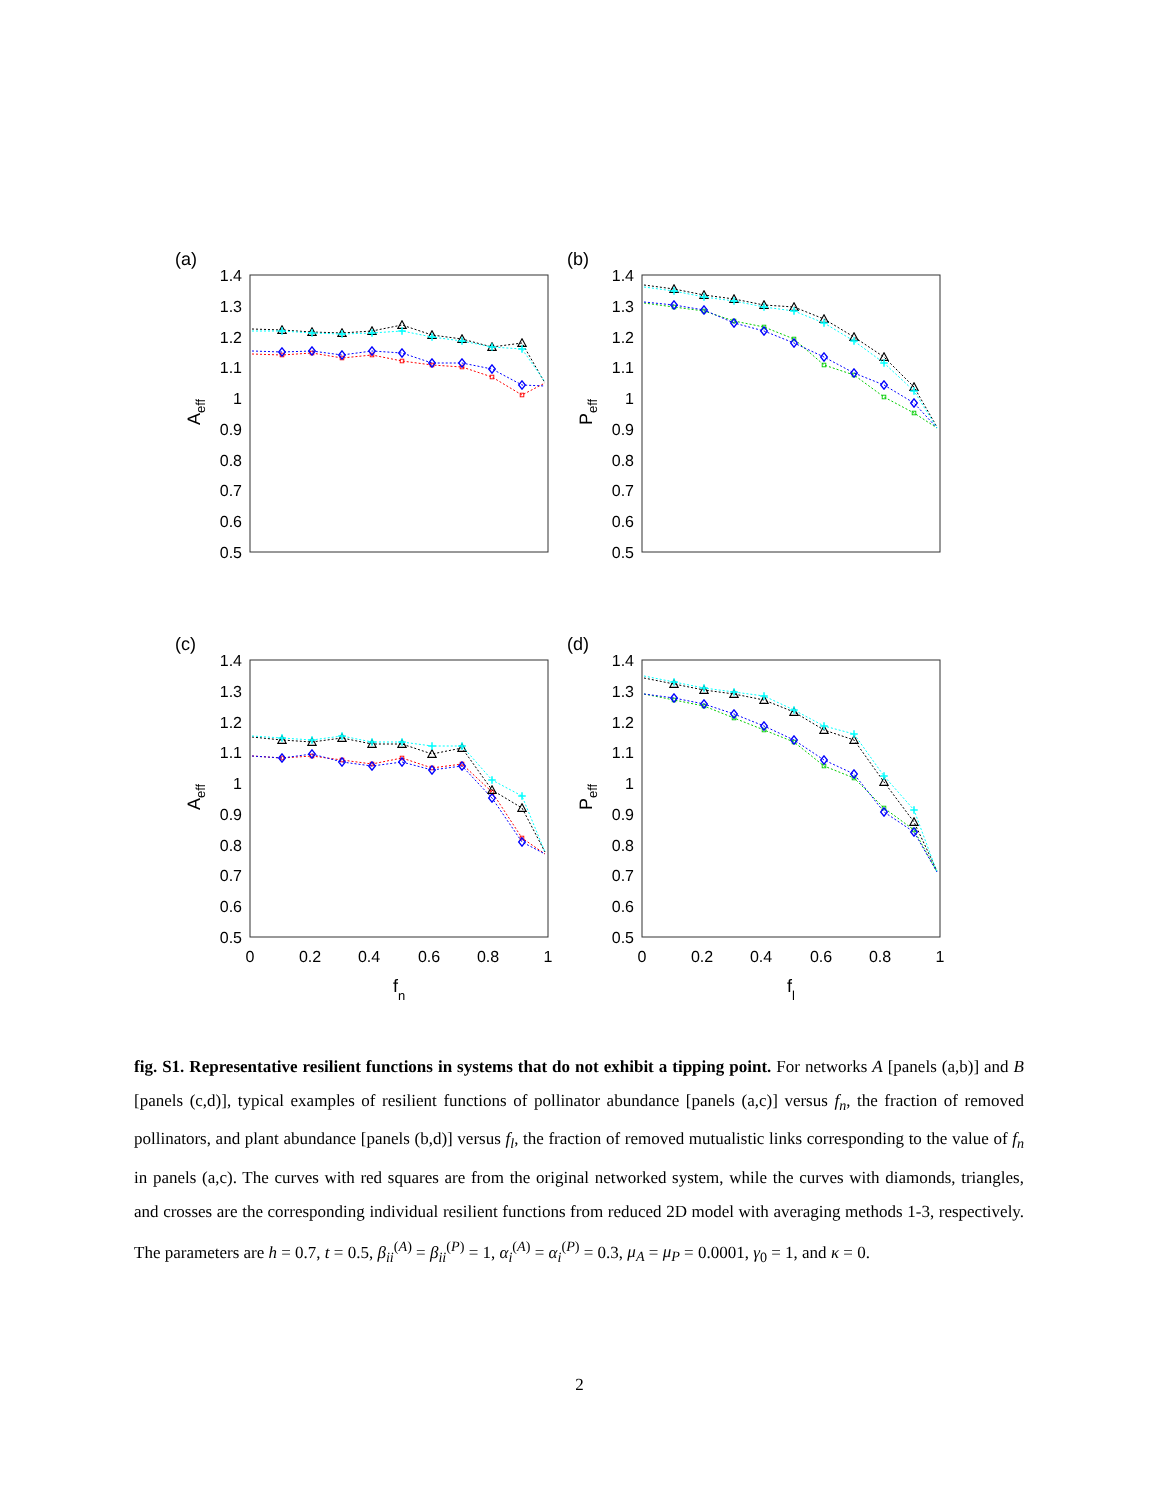(a)
1.4
1.3
1.2
1.1
1
0.9
0.8
0.7
0.6
0.5
Aeff
(b)
1.4
1.3
1.2
1.1
1
0.9
0.8
0.7
0.6
0.5
Peff
(c)
1.4
1.3
1.2
1.1
1
0.9
0.8
0.7
0.6
0.5
0
0.2
0.4
0.6
0.8
1
fn
Aeff
(d)
1.4
1.3
1.2
1.1
1
0.9
0.8
0.7
0.6
0.5
0
0.2
0.4
0.6
0.8
1
fl
Peff
fig. S1. Representative resilient functions in systems that do not exhibit a tipping point. For networks A [panels (a,b)] and B [panels (c,d)], typical examples of resilient functions of pollinator abundance [panels (a,c)] versus f<sub>n</sub>, the fraction of removed pollinators, and plant abundance [panels (b,d)] versus f<sub>l</sub>, the fraction of removed mutualistic links corresponding to the value of f<sub>n</sub> in panels (a,c). The curves with red squares are from the original networked system, while the curves with diamonds, triangles, and crosses are the corresponding individual resilient functions from reduced 2D model with averaging methods 1-3, respectively. The parameters are h = 0.7, t = 0.5, β<sub>ii</sub><sup>(A)</sup> = β<sub>ii</sub><sup>(P)</sup> = 1, α<sub>i</sub><sup>(A)</sup> = α<sub>i</sub><sup>(P)</sup> = 0.3, μ<sub>A</sub> = μ<sub>P</sub> = 0.0001, γ<sub>0</sub> = 1, and κ = 0.
2